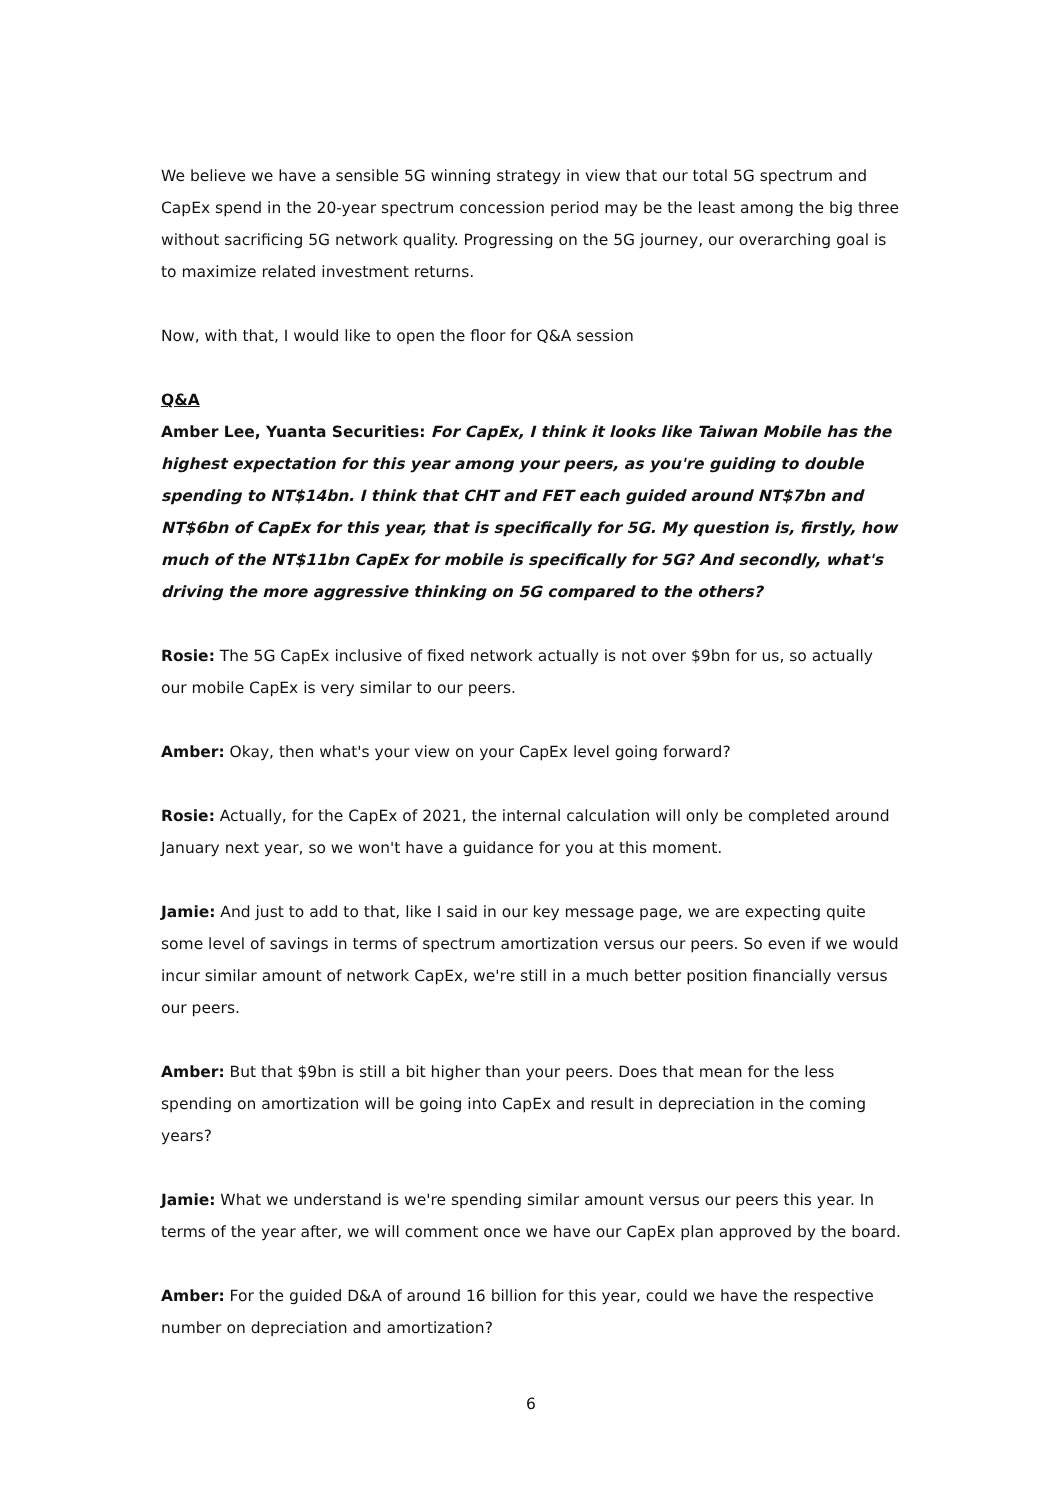We believe we have a sensible 5G winning strategy in view that our total 5G spectrum and CapEx spend in the 20-year spectrum concession period may be the least among the big three without sacrificing 5G network quality. Progressing on the 5G journey, our overarching goal is to maximize related investment returns.
Now, with that, I would like to open the floor for Q&A session
Q&A
Amber Lee, Yuanta Securities: For CapEx, I think it looks like Taiwan Mobile has the highest expectation for this year among your peers, as you're guiding to double spending to NT$14bn. I think that CHT and FET each guided around NT$7bn and NT$6bn of CapEx for this year, that is specifically for 5G. My question is, firstly, how much of the NT$11bn CapEx for mobile is specifically for 5G? And secondly, what's driving the more aggressive thinking on 5G compared to the others?
Rosie: The 5G CapEx inclusive of fixed network actually is not over $9bn for us, so actually our mobile CapEx is very similar to our peers.
Amber: Okay, then what's your view on your CapEx level going forward?
Rosie: Actually, for the CapEx of 2021, the internal calculation will only be completed around January next year, so we won't have a guidance for you at this moment.
Jamie: And just to add to that, like I said in our key message page, we are expecting quite some level of savings in terms of spectrum amortization versus our peers. So even if we would incur similar amount of network CapEx, we're still in a much better position financially versus our peers.
Amber: But that $9bn is still a bit higher than your peers. Does that mean for the less spending on amortization will be going into CapEx and result in depreciation in the coming years?
Jamie: What we understand is we're spending similar amount versus our peers this year. In terms of the year after, we will comment once we have our CapEx plan approved by the board.
Amber: For the guided D&A of around 16 billion for this year, could we have the respective number on depreciation and amortization?
6